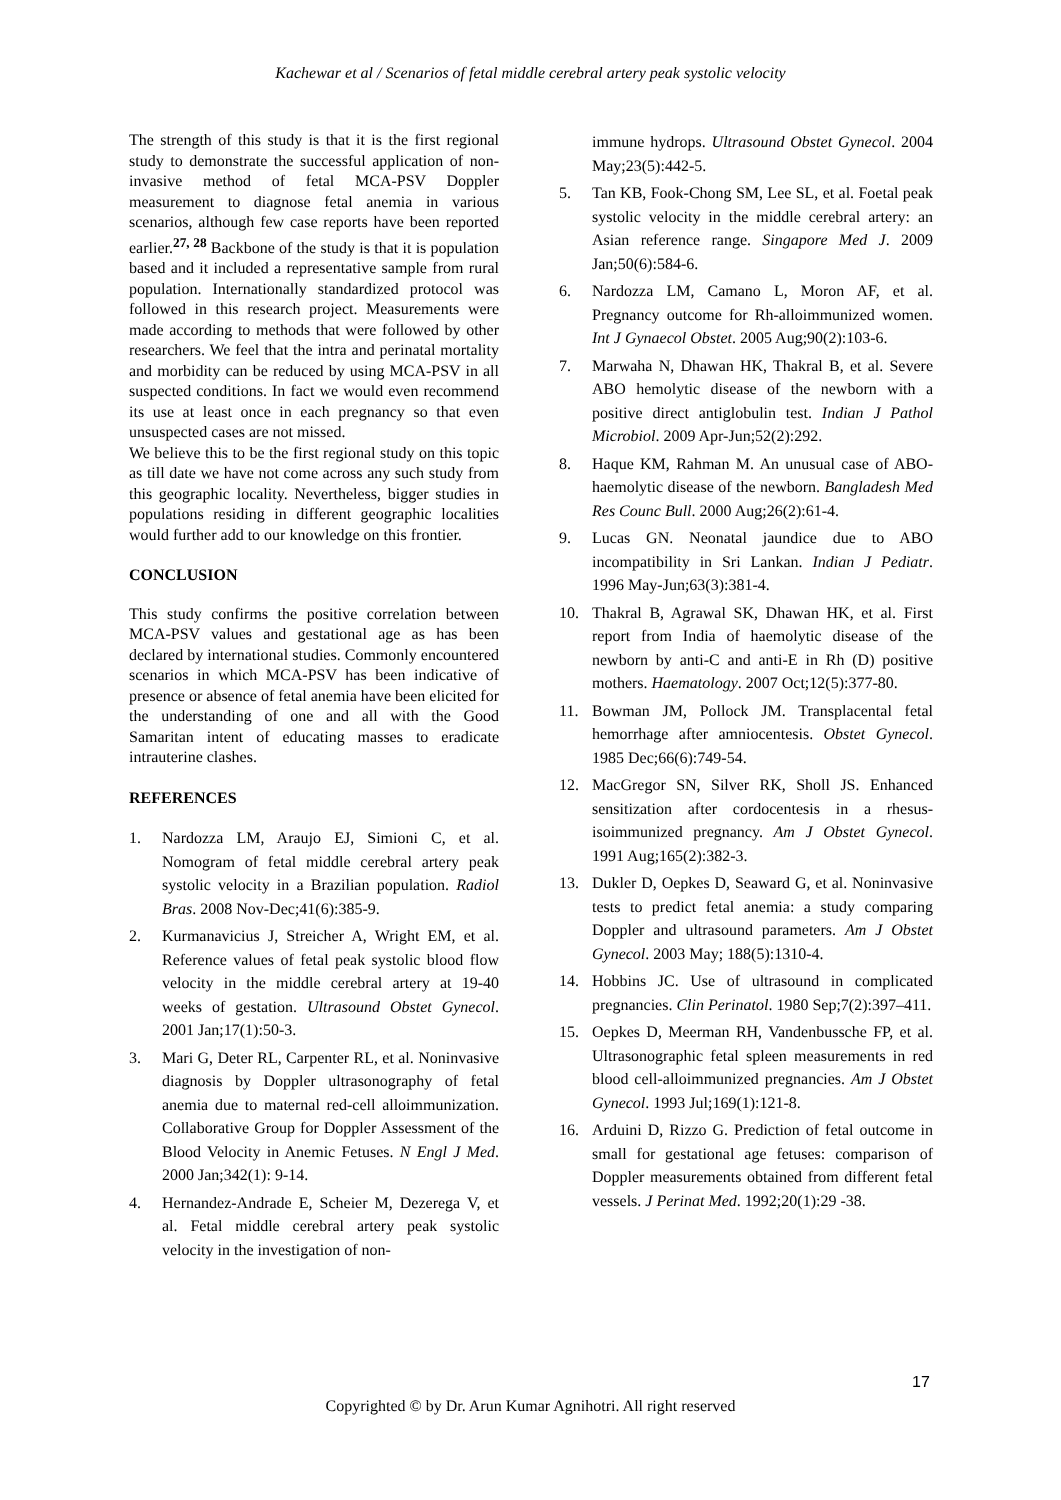Kachewar et al / Scenarios of fetal middle cerebral artery peak systolic velocity
The strength of this study is that it is the first regional study to demonstrate the successful application of non-invasive method of fetal MCA-PSV Doppler measurement to diagnose fetal anemia in various scenarios, although few case reports have been reported earlier.<sup>27, 28</sup> Backbone of the study is that it is population based and it included a representative sample from rural population. Internationally standardized protocol was followed in this research project. Measurements were made according to methods that were followed by other researchers. We feel that the intra and perinatal mortality and morbidity can be reduced by using MCA-PSV in all suspected conditions. In fact we would even recommend its use at least once in each pregnancy so that even unsuspected cases are not missed.
We believe this to be the first regional study on this topic as till date we have not come across any such study from this geographic locality. Nevertheless, bigger studies in populations residing in different geographic localities would further add to our knowledge on this frontier.
CONCLUSION
This study confirms the positive correlation between MCA-PSV values and gestational age as has been declared by international studies. Commonly encountered scenarios in which MCA-PSV has been indicative of presence or absence of fetal anemia have been elicited for the understanding of one and all with the Good Samaritan intent of educating masses to eradicate intrauterine clashes.
REFERENCES
1. Nardozza LM, Araujo EJ, Simioni C, et al. Nomogram of fetal middle cerebral artery peak systolic velocity in a Brazilian population. Radiol Bras. 2008 Nov-Dec;41(6):385-9.
2. Kurmanavicius J, Streicher A, Wright EM, et al. Reference values of fetal peak systolic blood flow velocity in the middle cerebral artery at 19-40 weeks of gestation. Ultrasound Obstet Gynecol. 2001 Jan;17(1):50-3.
3. Mari G, Deter RL, Carpenter RL, et al. Noninvasive diagnosis by Doppler ultrasonography of fetal anemia due to maternal red-cell alloimmunization. Collaborative Group for Doppler Assessment of the Blood Velocity in Anemic Fetuses. N Engl J Med. 2000 Jan;342(1): 9-14.
4. Hernandez-Andrade E, Scheier M, Dezerega V, et al. Fetal middle cerebral artery peak systolic velocity in the investigation of non-
immune hydrops. Ultrasound Obstet Gynecol. 2004 May;23(5):442-5.
5. Tan KB, Fook-Chong SM, Lee SL, et al. Foetal peak systolic velocity in the middle cerebral artery: an Asian reference range. Singapore Med J. 2009 Jan;50(6):584-6.
6. Nardozza LM, Camano L, Moron AF, et al. Pregnancy outcome for Rh-alloimmunized women. Int J Gynaecol Obstet. 2005 Aug;90(2):103-6.
7. Marwaha N, Dhawan HK, Thakral B, et al. Severe ABO hemolytic disease of the newborn with a positive direct antiglobulin test. Indian J Pathol Microbiol. 2009 Apr-Jun;52(2):292.
8. Haque KM, Rahman M. An unusual case of ABO-haemolytic disease of the newborn. Bangladesh Med Res Counc Bull. 2000 Aug;26(2):61-4.
9. Lucas GN. Neonatal jaundice due to ABO incompatibility in Sri Lankan. Indian J Pediatr. 1996 May-Jun;63(3):381-4.
10. Thakral B, Agrawal SK, Dhawan HK, et al. First report from India of haemolytic disease of the newborn by anti-C and anti-E in Rh (D) positive mothers. Haematology. 2007 Oct;12(5):377-80.
11. Bowman JM, Pollock JM. Transplacental fetal hemorrhage after amniocentesis. Obstet Gynecol. 1985 Dec;66(6):749-54.
12. MacGregor SN, Silver RK, Sholl JS. Enhanced sensitization after cordocentesis in a rhesus-isoimmunized pregnancy. Am J Obstet Gynecol. 1991 Aug;165(2):382-3.
13. Dukler D, Oepkes D, Seaward G, et al. Noninvasive tests to predict fetal anemia: a study comparing Doppler and ultrasound parameters. Am J Obstet Gynecol. 2003 May; 188(5):1310-4.
14. Hobbins JC. Use of ultrasound in complicated pregnancies. Clin Perinatol. 1980 Sep;7(2):397–411.
15. Oepkes D, Meerman RH, Vandenbussche FP, et al. Ultrasonographic fetal spleen measurements in red blood cell-alloimmunized pregnancies. Am J Obstet Gynecol. 1993 Jul;169(1):121-8.
16. Arduini D, Rizzo G. Prediction of fetal outcome in small for gestational age fetuses: comparison of Doppler measurements obtained from different fetal vessels. J Perinat Med. 1992;20(1):29 -38.
17
Copyrighted © by Dr. Arun Kumar Agnihotri. All right reserved